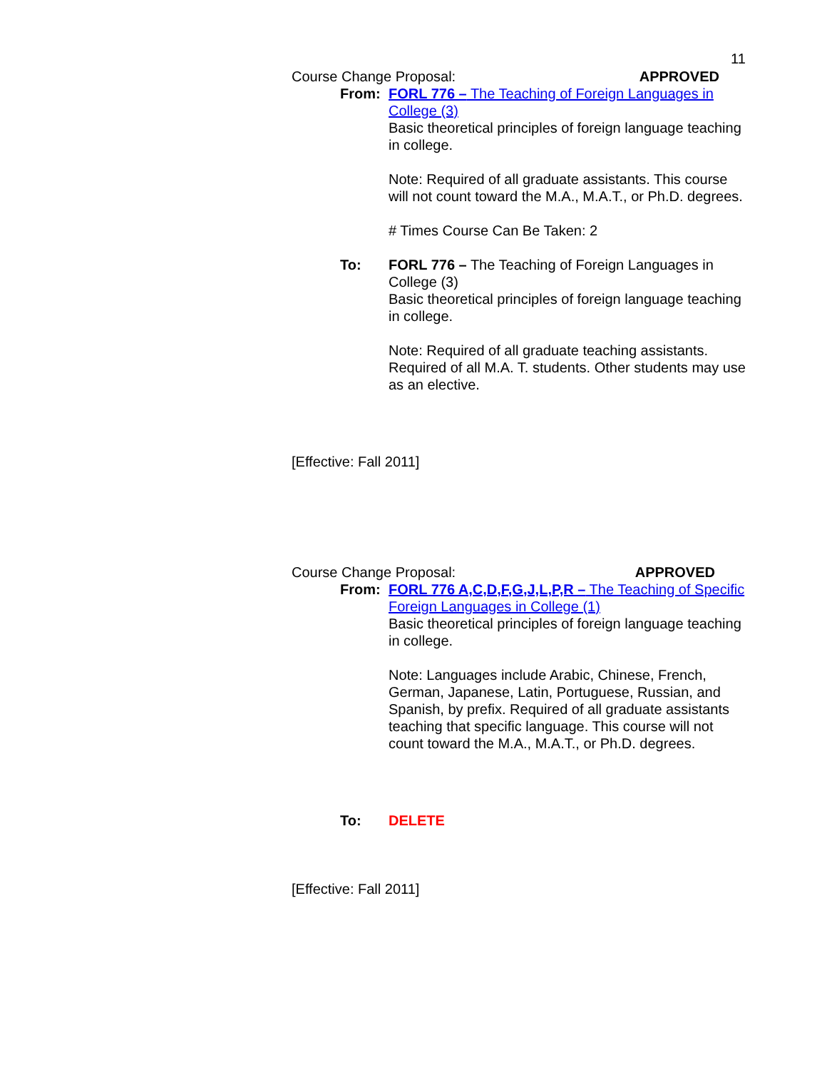11
Course Change Proposal: APPROVED
From: FORL 776 – The Teaching of Foreign Languages in College (3)
Basic theoretical principles of foreign language teaching in college.
Note: Required of all graduate assistants. This course will not count toward the M.A., M.A.T., or Ph.D. degrees.
# Times Course Can Be Taken: 2
To: FORL 776 – The Teaching of Foreign Languages in College (3)
Basic theoretical principles of foreign language teaching in college.
Note: Required of all graduate teaching assistants. Required of all M.A. T. students. Other students may use as an elective.
[Effective: Fall 2011]
Course Change Proposal: APPROVED
From: FORL 776 A,C,D,F,G,J,L,P,R – The Teaching of Specific Foreign Languages in College (1)
Basic theoretical principles of foreign language teaching in college.
Note: Languages include Arabic, Chinese, French, German, Japanese, Latin, Portuguese, Russian, and Spanish, by prefix. Required of all graduate assistants teaching that specific language. This course will not count toward the M.A., M.A.T., or Ph.D. degrees.
To: DELETE
[Effective: Fall 2011]